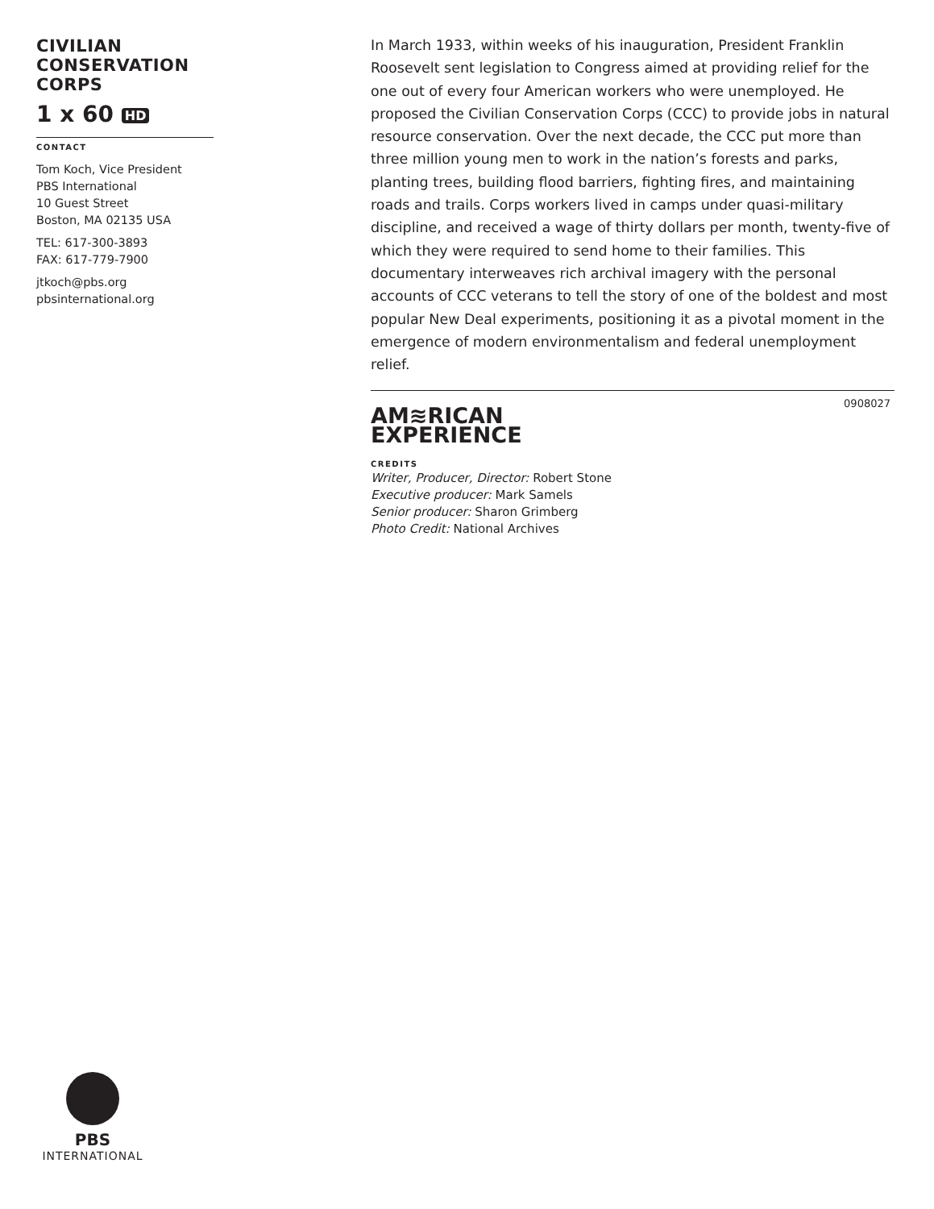CIVILIAN CONSERVATION CORPS
1 x 60 HD
CONTACT
Tom Koch, Vice President
PBS International
10 Guest Street
Boston, MA 02135 USA
TEL: 617-300-3893
FAX: 617-779-7900
jtkoch@pbs.org
pbsinternational.org
In March 1933, within weeks of his inauguration, President Franklin Roosevelt sent legislation to Congress aimed at providing relief for the one out of every four American workers who were unemployed. He proposed the Civilian Conservation Corps (CCC) to provide jobs in natural resource conservation. Over the next decade, the CCC put more than three million young men to work in the nation’s forests and parks, planting trees, building flood barriers, fighting fires, and maintaining roads and trails. Corps workers lived in camps under quasi-military discipline, and received a wage of thirty dollars per month, twenty-five of which they were required to send home to their families. This documentary interweaves rich archival imagery with the personal accounts of CCC veterans to tell the story of one of the boldest and most popular New Deal experiments, positioning it as a pivotal moment in the emergence of modern environmentalism and federal unemployment relief.
0908027
AM≋RICAN
EXPERIENCE
CREDITS
Writer, Producer, Director: Robert Stone
Executive producer: Mark Samels
Senior producer: Sharon Grimberg
Photo Credit: National Archives
PBS
INTERNATIONAL